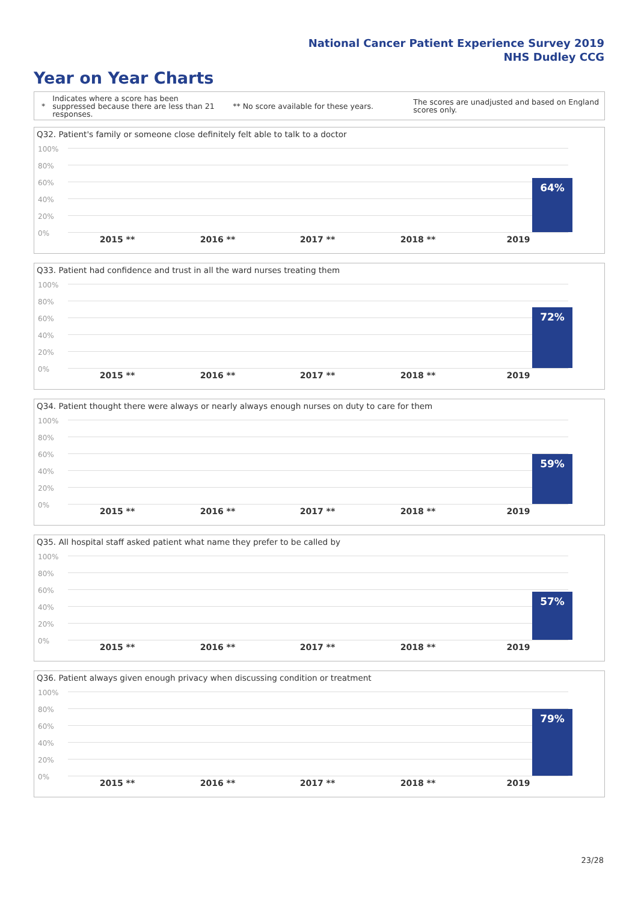National Cancer Patient Experience Survey 2019
NHS Dudley CCG
Year on Year Charts
*
Indicates where a score has been suppressed because there are less than 21 responses.
** No score available for these years.
The scores are unadjusted and based on England scores only.
Q32. Patient's family or someone close definitely felt able to talk to a doctor
100%
80%
60%
40%
20%
0%
64%
2015 ** 2016 ** 2017 ** 2018 ** 2019
Q33. Patient had confidence and trust in all the ward nurses treating them
100%
80%
60%
40%
20%
0%
72%
2015 ** 2016 ** 2017 ** 2018 ** 2019
Q34. Patient thought there were always or nearly always enough nurses on duty to care for them
100%
80%
60%
40%
20%
0%
59%
2015 ** 2016 ** 2017 ** 2018 ** 2019
Q35. All hospital staff asked patient what name they prefer to be called by
100%
80%
60%
40%
20%
0%
57%
2015 ** 2016 ** 2017 ** 2018 ** 2019
Q36. Patient always given enough privacy when discussing condition or treatment
100%
80%
60%
40%
20%
0%
79%
2015 ** 2016 ** 2017 ** 2018 ** 2019
23/28